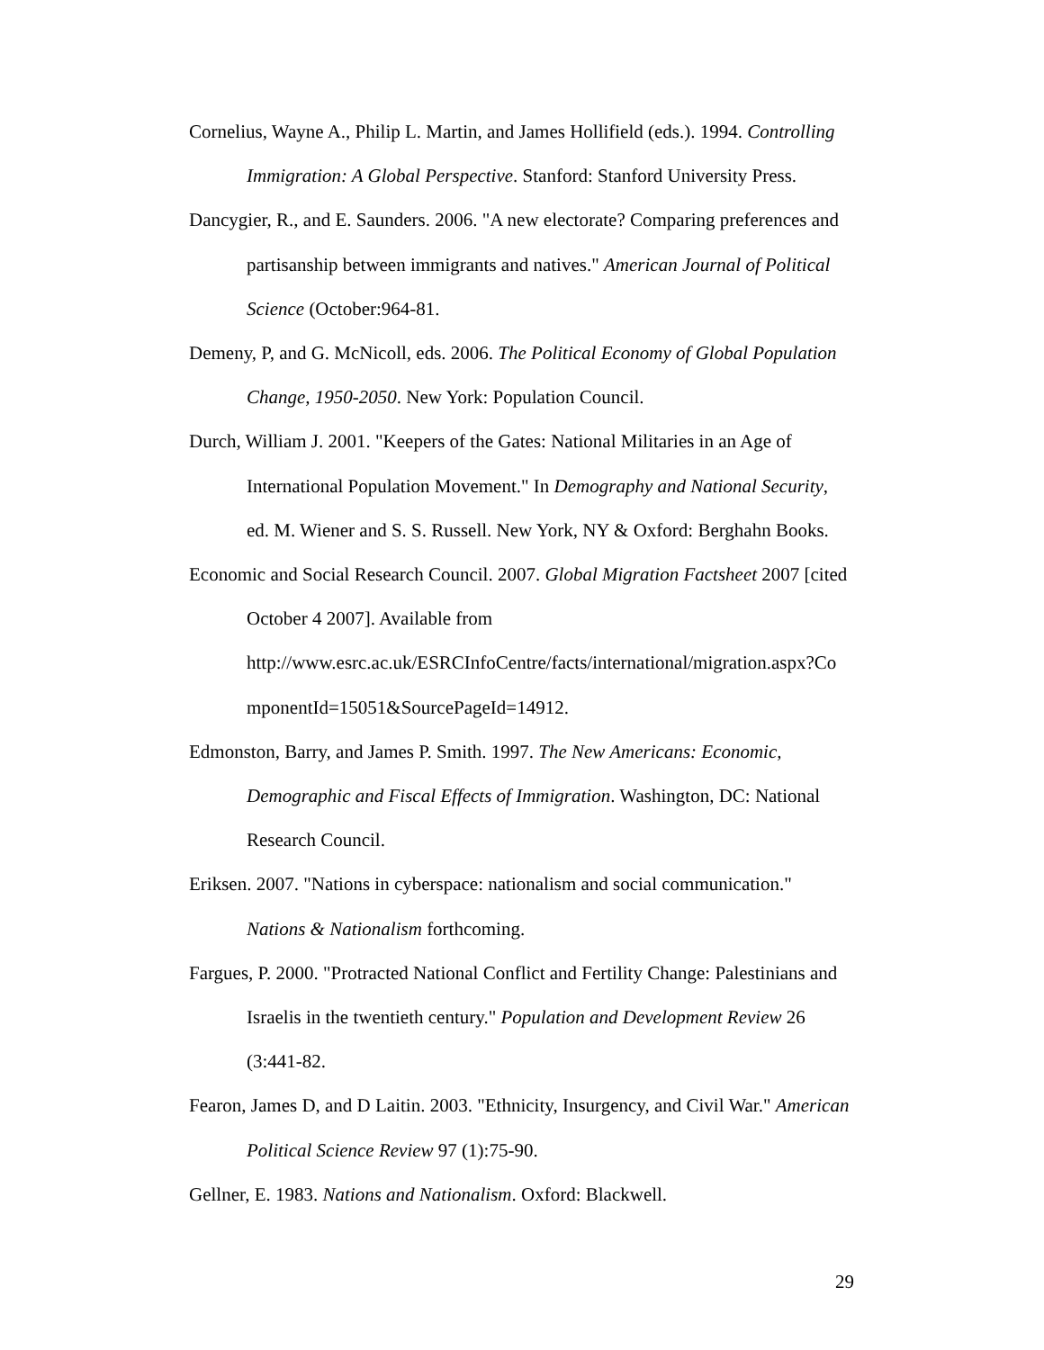Cornelius, Wayne A., Philip L. Martin, and James Hollifield (eds.). 1994. Controlling Immigration: A Global Perspective. Stanford: Stanford University Press.
Dancygier, R., and E. Saunders. 2006. "A new electorate? Comparing preferences and partisanship between immigrants and natives." American Journal of Political Science (October:964-81.
Demeny, P, and G. McNicoll, eds. 2006. The Political Economy of Global Population Change, 1950-2050. New York: Population Council.
Durch, William J. 2001. "Keepers of the Gates: National Militaries in an Age of International Population Movement." In Demography and National Security, ed. M. Wiener and S. S. Russell. New York, NY & Oxford: Berghahn Books.
Economic and Social Research Council. 2007. Global Migration Factsheet 2007 [cited October 4 2007]. Available from
http://www.esrc.ac.uk/ESRCInfoCentre/facts/international/migration.aspx?Co mponentId=15051&SourcePageId=14912.
Edmonston, Barry, and James P. Smith. 1997. The New Americans: Economic, Demographic and Fiscal Effects of Immigration. Washington, DC: National Research Council.
Eriksen. 2007. "Nations in cyberspace: nationalism and social communication." Nations & Nationalism forthcoming.
Fargues, P. 2000. "Protracted National Conflict and Fertility Change: Palestinians and Israelis in the twentieth century." Population and Development Review 26 (3:441-82.
Fearon, James D, and D Laitin. 2003. "Ethnicity, Insurgency, and Civil War." American Political Science Review 97 (1):75-90.
Gellner, E. 1983. Nations and Nationalism. Oxford: Blackwell.
29